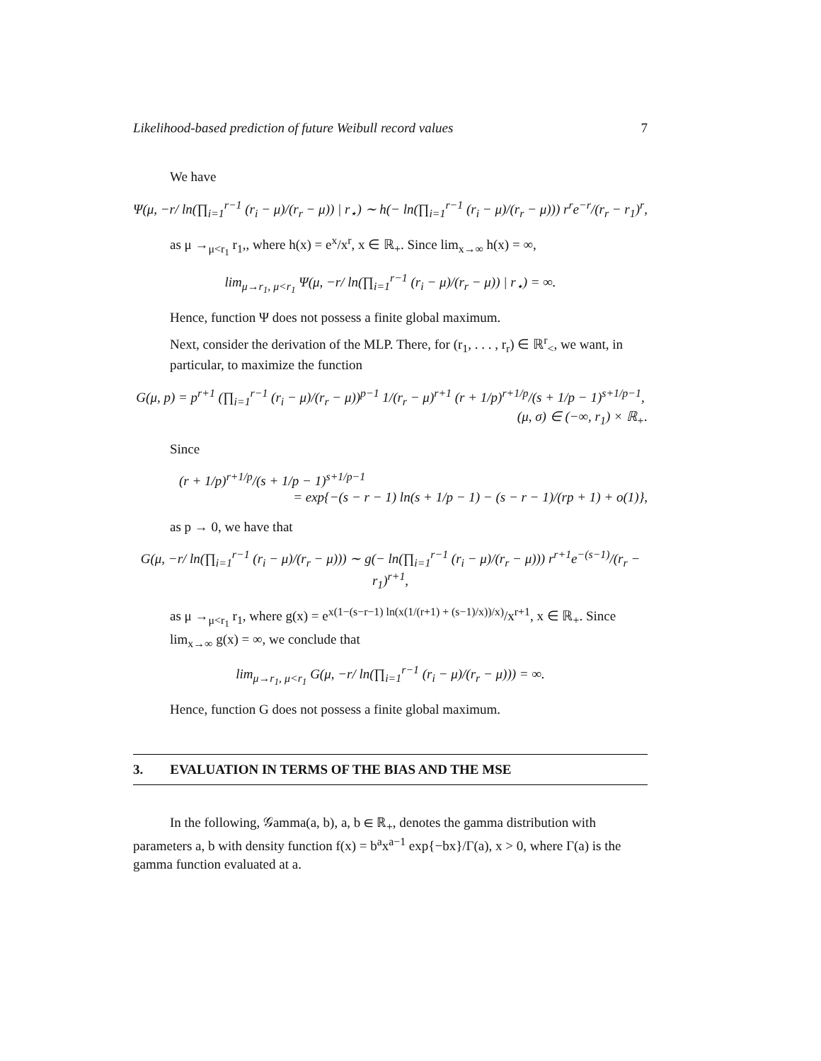Likelihood-based prediction of future Weibull record values 7
We have
Ψ(μ, −r/ ln(∏<sub>i=1</sub><sup>r−1</sup> (r<sub>i</sub> − μ)/(r<sub>r</sub> − μ)) | r<sub>⋆</sub>) ∼ h(− ln(∏<sub>i=1</sub><sup>r−1</sup> (r<sub>i</sub> − μ)/(r<sub>r</sub> − μ))) r<sup>r</sup>e<sup>−r</sup>/(r<sub>r</sub> − r<sub>1</sub>)<sup>r</sup>,
as μ →<sub>μ<r<sub>1</sub></sub> r<sub>1</sub>,, where h(x) = e<sup>x</sup>/x<sup>r</sup>, x ∈ ℝ<sub>+</sub>. Since lim<sub>x→∞</sub> h(x) = ∞,
lim<sub>μ→r<sub>1</sub>, μ<r<sub>1</sub></sub> Ψ(μ, −r/ ln(∏<sub>i=1</sub><sup>r−1</sup> (r<sub>i</sub> − μ)/(r<sub>r</sub> − μ)) | r<sub>⋆</sub>) = ∞.
Hence, function Ψ does not possess a finite global maximum.
Next, consider the derivation of the MLP. There, for (r<sub>1</sub>, . . . , r<sub>r</sub>) ∈ ℝ<sup>r</sup><sub><</sub>, we want, in particular, to maximize the function
G(μ, p) = p<sup>r+1</sup> (∏<sub>i=1</sub><sup>r−1</sup> (r<sub>i</sub> − μ)/(r<sub>r</sub> − μ))<sup>p−1</sup> 1/(r<sub>r</sub> − μ)<sup>r+1</sup> (r + 1/p)<sup>r+1/p</sup>/(s + 1/p − 1)<sup>s+1/p−1</sup>,
(μ, σ) ∈ (−∞, r<sub>1</sub>) × ℝ<sub>+</sub>.
Since
(r + 1/p)<sup>r+1/p</sup>/(s + 1/p − 1)<sup>s+1/p−1</sup>
= exp{−(s − r − 1) ln(s + 1/p − 1) − (s − r − 1)/(rp + 1) + o(1)},
as p → 0, we have that
G(μ, −r/ ln(∏<sub>i=1</sub><sup>r−1</sup> (r<sub>i</sub> − μ)/(r<sub>r</sub> − μ))) ∼ g(− ln(∏<sub>i=1</sub><sup>r−1</sup> (r<sub>i</sub> − μ)/(r<sub>r</sub> − μ))) r<sup>r+1</sup>e<sup>−(s−1)</sup>/(r<sub>r</sub> − r<sub>1</sub>)<sup>r+1</sup>,
as μ →<sub>μ<r<sub>1</sub></sub> r<sub>1</sub>, where g(x) = e<sup>x(1−(s−r−1) ln(x(1/(r+1) + (s−1)/x))/x)</sup>/x<sup>r+1</sup>, x ∈ ℝ<sub>+</sub>. Since lim<sub>x→∞</sub> g(x) = ∞, we conclude that
lim<sub>μ→r<sub>1</sub>, μ<r<sub>1</sub></sub> G(μ, −r/ ln(∏<sub>i=1</sub><sup>r−1</sup> (r<sub>i</sub> − μ)/(r<sub>r</sub> − μ))) = ∞.
Hence, function G does not possess a finite global maximum.
3. EVALUATION IN TERMS OF THE BIAS AND THE MSE
In the following, 𝒢amma(a, b), a, b ∈ ℝ<sub>+</sub>, denotes the gamma distribution with parameters a, b with density function f(x) = b<sup>a</sup>x<sup>a−1</sup> exp{−bx}/Γ(a), x > 0, where Γ(a) is the gamma function evaluated at a.